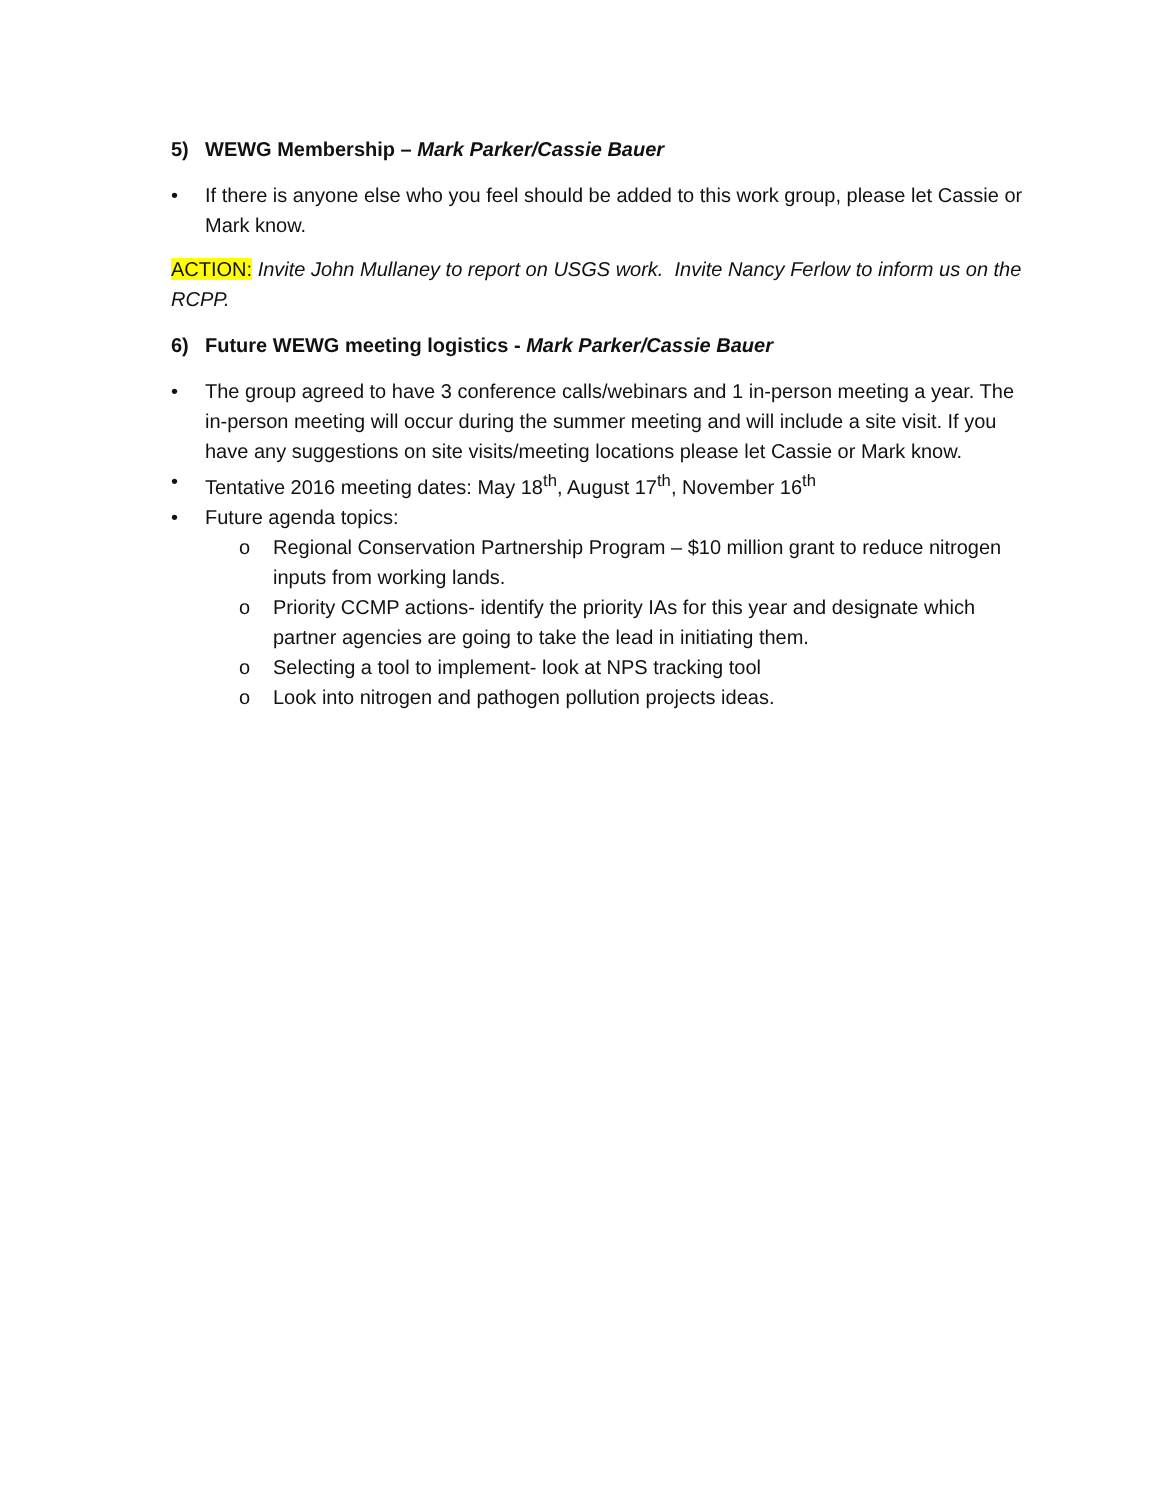5) WEWG Membership – Mark Parker/Cassie Bauer
• If there is anyone else who you feel should be added to this work group, please let Cassie or Mark know.
ACTION: Invite John Mullaney to report on USGS work. Invite Nancy Ferlow to inform us on the RCPP.
6) Future WEWG meeting logistics - Mark Parker/Cassie Bauer
• The group agreed to have 3 conference calls/webinars and 1 in-person meeting a year. The in-person meeting will occur during the summer meeting and will include a site visit. If you have any suggestions on site visits/meeting locations please let Cassie or Mark know.
• Tentative 2016 meeting dates: May 18<sup>th</sup>, August 17<sup>th</sup>, November 16<sup>th</sup>
• Future agenda topics:
o Regional Conservation Partnership Program – $10 million grant to reduce nitrogen inputs from working lands.
o Priority CCMP actions- identify the priority IAs for this year and designate which partner agencies are going to take the lead in initiating them.
o Selecting a tool to implement- look at NPS tracking tool
o Look into nitrogen and pathogen pollution projects ideas.